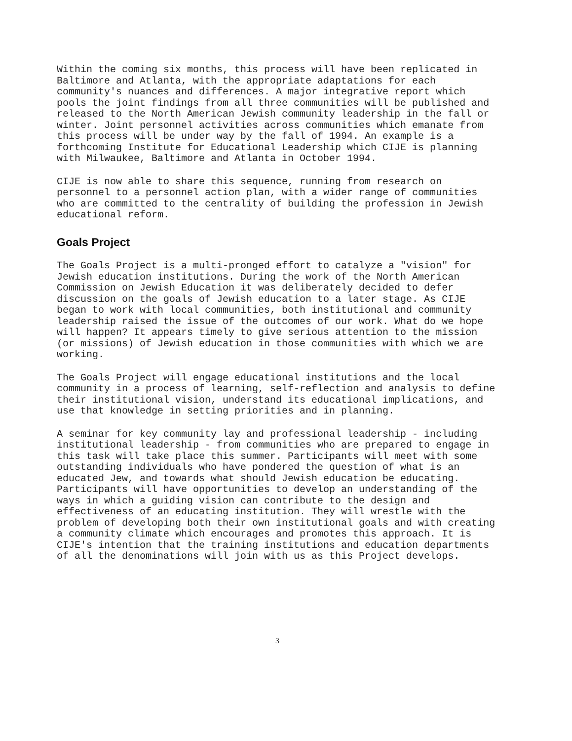Within the coming six months, this process will have been replicated in Baltimore and Atlanta, with the appropriate adaptations for each community's nuances and differences. A major integrative report which pools the joint findings from all three communities will be published and released to the North American Jewish community leadership in the fall or winter. Joint personnel activities across communities which emanate from this process will be under way by the fall of 1994. An example is a forthcoming Institute for Educational Leadership which CIJE is planning with Milwaukee, Baltimore and Atlanta in October 1994.
CIJE is now able to share this sequence, running from research on personnel to a personnel action plan, with a wider range of communities who are committed to the centrality of building the profession in Jewish educational reform.
Goals Project
The Goals Project is a multi-pronged effort to catalyze a "vision" for Jewish education institutions. During the work of the North American Commission on Jewish Education it was deliberately decided to defer discussion on the goals of Jewish education to a later stage. As CIJE began to work with local communities, both institutional and community leadership raised the issue of the outcomes of our work. What do we hope will happen? It appears timely to give serious attention to the mission (or missions) of Jewish education in those communities with which we are working.
The Goals Project will engage educational institutions and the local community in a process of learning, self-reflection and analysis to define their institutional vision, understand its educational implications, and use that knowledge in setting priorities and in planning.
A seminar for key community lay and professional leadership - including institutional leadership - from communities who are prepared to engage in this task will take place this summer. Participants will meet with some outstanding individuals who have pondered the question of what is an educated Jew, and towards what should Jewish education be educating. Participants will have opportunities to develop an understanding of the ways in which a guiding vision can contribute to the design and effectiveness of an educating institution. They will wrestle with the problem of developing both their own institutional goals and with creating a community climate which encourages and promotes this approach. It is CIJE's intention that the training institutions and education departments of all the denominations will join with us as this Project develops.
3